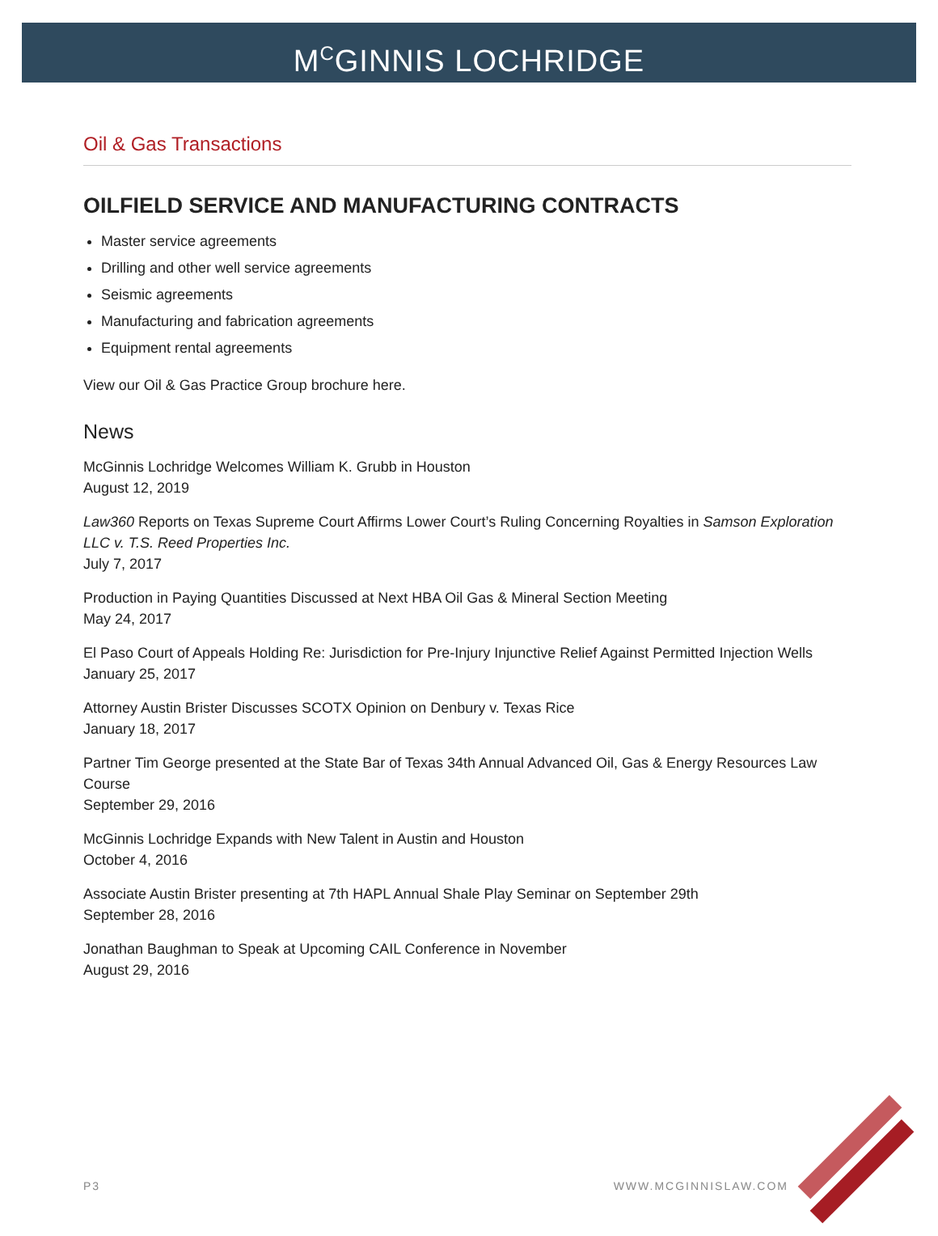M<sup>C</sup>GINNIS LOCHRIDGE
Oil & Gas Transactions
OILFIELD SERVICE AND MANUFACTURING CONTRACTS
Master service agreements
Drilling and other well service agreements
Seismic agreements
Manufacturing and fabrication agreements
Equipment rental agreements
View our Oil & Gas Practice Group brochure here.
News
McGinnis Lochridge Welcomes William K. Grubb in Houston
August 12, 2019
Law360 Reports on Texas Supreme Court Affirms Lower Court’s Ruling Concerning Royalties in Samson Exploration LLC v. T.S. Reed Properties Inc.
July 7, 2017
Production in Paying Quantities Discussed at Next HBA Oil Gas & Mineral Section Meeting
May 24, 2017
El Paso Court of Appeals Holding Re: Jurisdiction for Pre-Injury Injunctive Relief Against Permitted Injection Wells
January 25, 2017
Attorney Austin Brister Discusses SCOTX Opinion on Denbury v. Texas Rice
January 18, 2017
Partner Tim George presented at the State Bar of Texas 34th Annual Advanced Oil, Gas & Energy Resources Law Course
September 29, 2016
McGinnis Lochridge Expands with New Talent in Austin and Houston
October 4, 2016
Associate Austin Brister presenting at 7th HAPL Annual Shale Play Seminar on September 29th
September 28, 2016
Jonathan Baughman to Speak at Upcoming CAIL Conference in November
August 29, 2016
P3 WWW.MCGINNISLAW.COM